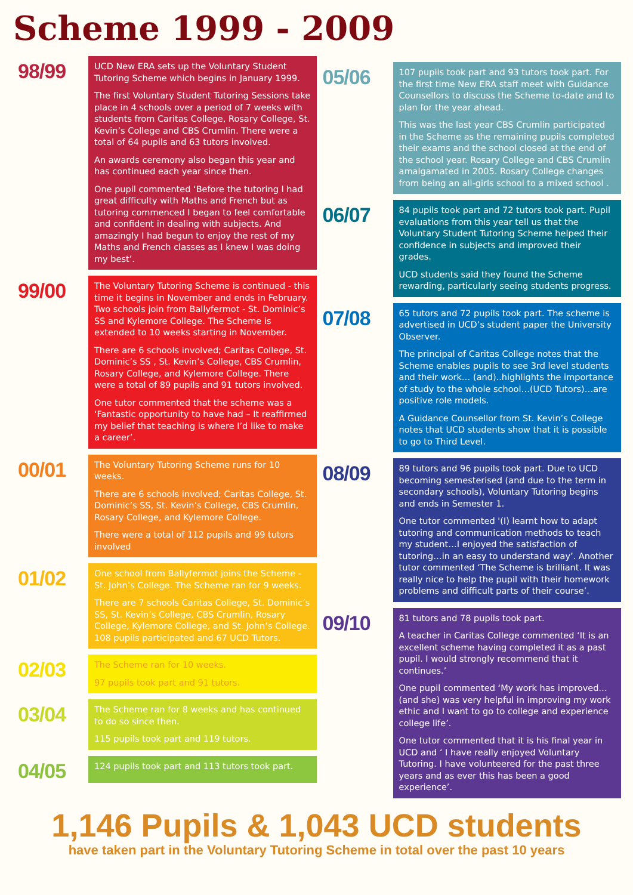Scheme 1999 - 2009
98/99
UCD New ERA sets up the Voluntary Student Tutoring Scheme which begins in January 1999.
The first Voluntary Student Tutoring Sessions take place in 4 schools over a period of 7 weeks with students from Caritas College, Rosary College, St. Kevin’s College and CBS Crumlin. There were a total of 64 pupils and 63 tutors involved.
An awards ceremony also began this year and has continued each year since then.
One pupil commented ‘Before the tutoring I had great difficulty with Maths and French but as tutoring commenced I began to feel comfortable and confident in dealing with subjects. And amazingly I had begun to enjoy the rest of my Maths and French classes as I knew I was doing my best’.
99/00
The Voluntary Tutoring Scheme is continued - this time it begins in November and ends in February. Two schools join from Ballyfermot - St. Dominic’s SS and Kylemore College. The Scheme is extended to 10 weeks starting in November.
There are 6 schools involved; Caritas College, St. Dominic’s SS , St. Kevin’s College, CBS Crumlin, Rosary College, and Kylemore College. There were a total of 89 pupils and 91 tutors involved.
One tutor commented that the scheme was a ‘Fantastic opportunity to have had – It reaffirmed my belief that teaching is where I’d like to make a career’.
00/01
The Voluntary Tutoring Scheme runs for 10 weeks.
There are 6 schools involved; Caritas College, St. Dominic’s SS, St. Kevin’s College, CBS Crumlin, Rosary College, and Kylemore College.
There were a total of 112 pupils and 99 tutors involved
01/02
One school from Ballyfermot joins the Scheme -St. John’s College. The Scheme ran for 9 weeks.
There are 7 schools Caritas College, St. Dominic’s SS, St. Kevin’s College, CBS Crumlin, Rosary College, Kylemore College, and St. John’s College. 108 pupils participated and 67 UCD Tutors.
02/03
The Scheme ran for 10 weeks.
97 pupils took part and 91 tutors.
03/04
The Scheme ran for 8 weeks and has continued to do so since then.
115 pupils took part and 119 tutors.
04/05
124 pupils took part and 113 tutors took part.
05/06
107 pupils took part and 93 tutors took part. For the first time New ERA staff meet with Guidance Counsellors to discuss the Scheme to-date and to plan for the year ahead.
This was the last year CBS Crumlin participated in the Scheme as the remaining pupils completed their exams and the school closed at the end of the school year. Rosary College and CBS Crumlin amalgamated in 2005. Rosary College changes from being an all-girls school to a mixed school .
06/07
84 pupils took part and 72 tutors took part. Pupil evaluations from this year tell us that the Voluntary Student Tutoring Scheme helped their confidence in subjects and improved their grades.
UCD students said they found the Scheme rewarding, particularly seeing students progress.
07/08
65 tutors and 72 pupils took part. The scheme is advertised in UCD’s student paper the University Observer.
The principal of Caritas College notes that the Scheme enables pupils to see 3rd level students and their work… (and)..highlights the importance of study to the whole school…(UCD Tutors)…are positive role models.
A Guidance Counsellor from St. Kevin’s College notes that UCD students show that it is possible to go to Third Level.
08/09
89 tutors and 96 pupils took part. Due to UCD becoming semesterised (and due to the term in secondary schools), Voluntary Tutoring begins and ends in Semester 1.
One tutor commented '(I) learnt how to adapt tutoring and communication methods to teach my student…I enjoyed the satisfaction of tutoring…in an easy to understand way’. Another tutor commented ‘The Scheme is brilliant. It was really nice to help the pupil with their homework problems and difficult parts of their course’.
09/10
81 tutors and 78 pupils took part.
A teacher in Caritas College commented ‘It is an excellent scheme having completed it as a past pupil. I would strongly recommend that it continues.’
One pupil commented ‘My work has improved…(and she) was very helpful in improving my work ethic and I want to go to college and experience college life’.
One tutor commented that it is his final year in UCD and ‘ I have really enjoyed Voluntary Tutoring. I have volunteered for the past three years and as ever this has been a good experience’.
1,146 Pupils & 1,043 UCD students
have taken part in the Voluntary Tutoring Scheme in total over the past 10 years